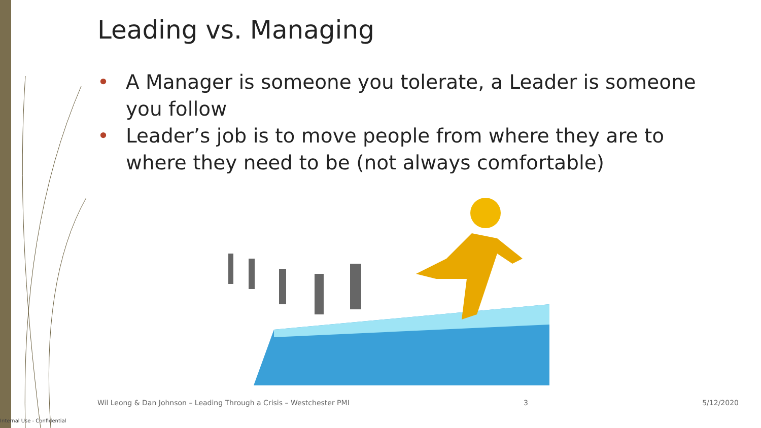Leading vs. Managing
• A Manager is someone you tolerate, a Leader is someone you follow
• Leader’s job is to move people from where they are to where they need to be (not always comfortable)
Wil Leong & Dan Johnson – Leading Through a Crisis – Westchester PMI 3 5/12/2020
Internal Use - Confidential